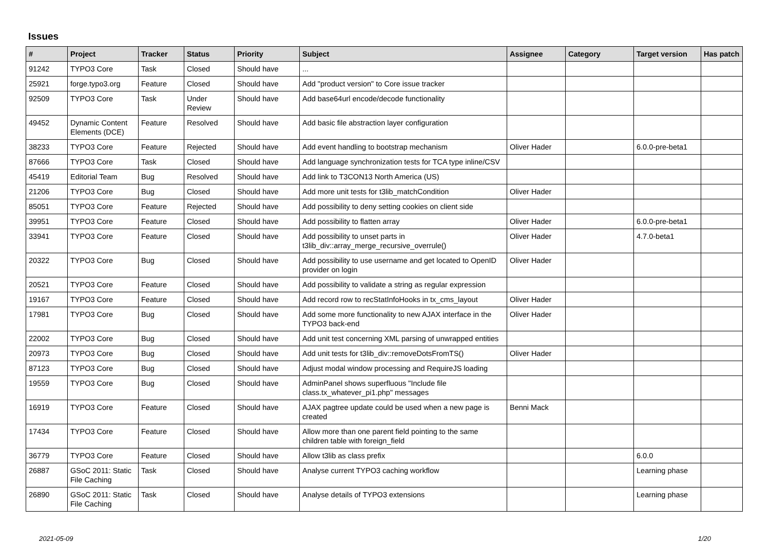Issues
| # | Project | Tracker | Status | Priority | Subject | Assignee | Category | Target version | Has patch |
| --- | --- | --- | --- | --- | --- | --- | --- | --- | --- |
| 91242 | TYPO3 Core | Task | Closed | Should have | ... | | | | |
| 25921 | forge.typo3.org | Feature | Closed | Should have | Add "product version" to Core issue tracker | | | | |
| 92509 | TYPO3 Core | Task | Under Review | Should have | Add base64url encode/decode functionality | | | | |
| 49452 | Dynamic Content Elements (DCE) | Feature | Resolved | Should have | Add basic file abstraction layer configuration | | | | |
| 38233 | TYPO3 Core | Feature | Rejected | Should have | Add event handling to bootstrap mechanism | Oliver Hader | | 6.0.0-pre-beta1 | |
| 87666 | TYPO3 Core | Task | Closed | Should have | Add language synchronization tests for TCA type inline/CSV | | | | |
| 45419 | Editorial Team | Bug | Resolved | Should have | Add link to T3CON13 North America (US) | | | | |
| 21206 | TYPO3 Core | Bug | Closed | Should have | Add more unit tests for t3lib_matchCondition | Oliver Hader | | | |
| 85051 | TYPO3 Core | Feature | Rejected | Should have | Add possibility to deny setting cookies on client side | | | | |
| 39951 | TYPO3 Core | Feature | Closed | Should have | Add possibility to flatten array | Oliver Hader | | 6.0.0-pre-beta1 | |
| 33941 | TYPO3 Core | Feature | Closed | Should have | Add possibility to unset parts in t3lib_div::array_merge_recursive_overrule() | Oliver Hader | | 4.7.0-beta1 | |
| 20322 | TYPO3 Core | Bug | Closed | Should have | Add possibility to use username and get located to OpenID provider on login | Oliver Hader | | | |
| 20521 | TYPO3 Core | Feature | Closed | Should have | Add possibility to validate a string as regular expression | | | | |
| 19167 | TYPO3 Core | Feature | Closed | Should have | Add record row to recStatInfoHooks in tx_cms_layout | Oliver Hader | | | |
| 17981 | TYPO3 Core | Bug | Closed | Should have | Add some more functionality to new AJAX interface in the TYPO3 back-end | Oliver Hader | | | |
| 22002 | TYPO3 Core | Bug | Closed | Should have | Add unit test concerning XML parsing of unwrapped entities | | | | |
| 20973 | TYPO3 Core | Bug | Closed | Should have | Add unit tests for t3lib_div::removeDotsFromTS() | Oliver Hader | | | |
| 87123 | TYPO3 Core | Bug | Closed | Should have | Adjust modal window processing and RequireJS loading | | | | |
| 19559 | TYPO3 Core | Bug | Closed | Should have | AdminPanel shows superfluous "Include file class.tx_whatever_pi1.php" messages | | | | |
| 16919 | TYPO3 Core | Feature | Closed | Should have | AJAX pagtree update could be used when a new page is created | Benni Mack | | | |
| 17434 | TYPO3 Core | Feature | Closed | Should have | Allow more than one parent field pointing to the same children table with foreign_field | | | | |
| 36779 | TYPO3 Core | Feature | Closed | Should have | Allow t3lib as class prefix | | | 6.0.0 | |
| 26887 | GSoC 2011: Static File Caching | Task | Closed | Should have | Analyse current TYPO3 caching workflow | | | Learning phase | |
| 26890 | GSoC 2011: Static File Caching | Task | Closed | Should have | Analyse details of TYPO3 extensions | | | Learning phase | |
2021-05-09 1/20